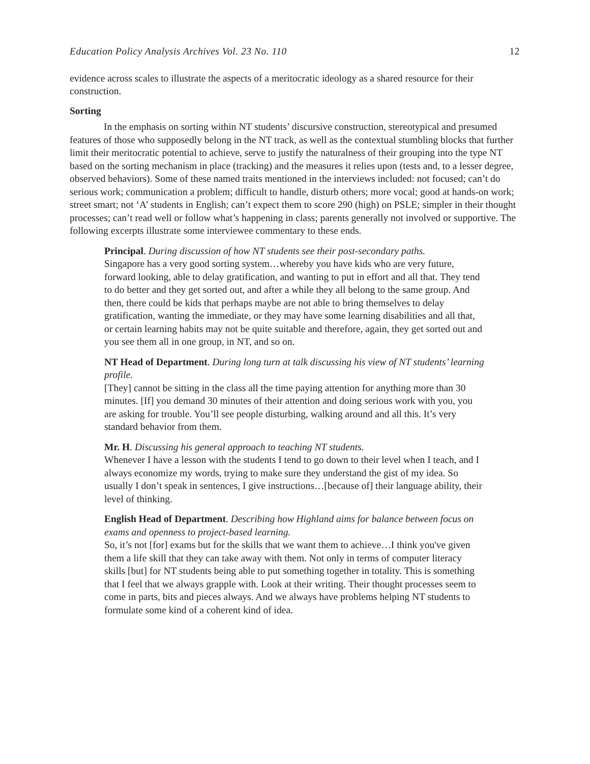Education Policy Analysis Archives Vol. 23 No. 110 12
evidence across scales to illustrate the aspects of a meritocratic ideology as a shared resource for their construction.
Sorting
In the emphasis on sorting within NT students’ discursive construction, stereotypical and presumed features of those who supposedly belong in the NT track, as well as the contextual stumbling blocks that further limit their meritocratic potential to achieve, serve to justify the naturalness of their grouping into the type NT based on the sorting mechanism in place (tracking) and the measures it relies upon (tests and, to a lesser degree, observed behaviors). Some of these named traits mentioned in the interviews included: not focused; can’t do serious work; communication a problem; difficult to handle, disturb others; more vocal; good at hands-on work; street smart; not ‘A’ students in English; can’t expect them to score 290 (high) on PSLE; simpler in their thought processes; can’t read well or follow what’s happening in class; parents generally not involved or supportive. The following excerpts illustrate some interviewee commentary to these ends.
Principal. During discussion of how NT students see their post-secondary paths.
Singapore has a very good sorting system…whereby you have kids who are very future, forward looking, able to delay gratification, and wanting to put in effort and all that. They tend to do better and they get sorted out, and after a while they all belong to the same group. And then, there could be kids that perhaps maybe are not able to bring themselves to delay gratification, wanting the immediate, or they may have some learning disabilities and all that, or certain learning habits may not be quite suitable and therefore, again, they get sorted out and you see them all in one group, in NT, and so on.
NT Head of Department. During long turn at talk discussing his view of NT students’ learning profile.
[They] cannot be sitting in the class all the time paying attention for anything more than 30 minutes. [If] you demand 30 minutes of their attention and doing serious work with you, you are asking for trouble. You’ll see people disturbing, walking around and all this. It’s very standard behavior from them.
Mr. H. Discussing his general approach to teaching NT students.
Whenever I have a lesson with the students I tend to go down to their level when I teach, and I always economize my words, trying to make sure they understand the gist of my idea. So usually I don’t speak in sentences, I give instructions…[because of] their language ability, their level of thinking.
English Head of Department. Describing how Highland aims for balance between focus on exams and openness to project-based learning.
So, it’s not [for] exams but for the skills that we want them to achieve…I think you've given them a life skill that they can take away with them. Not only in terms of computer literacy skills [but] for NT students being able to put something together in totality. This is something that I feel that we always grapple with. Look at their writing. Their thought processes seem to come in parts, bits and pieces always. And we always have problems helping NT students to formulate some kind of a coherent kind of idea.